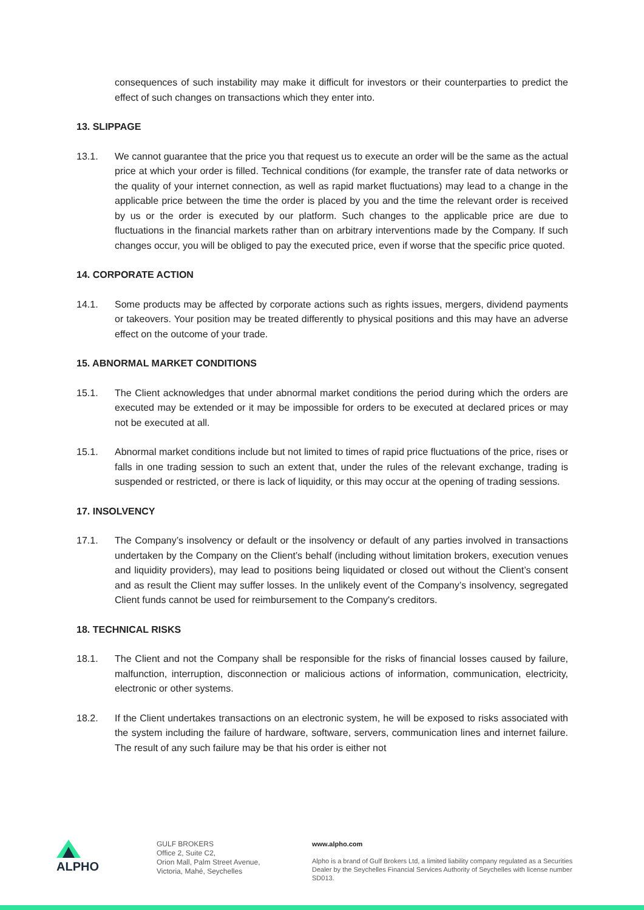consequences of such instability may make it difficult for investors or their counterparties to predict the effect of such changes on transactions which they enter into.
13. SLIPPAGE
13.1. We cannot guarantee that the price you that request us to execute an order will be the same as the actual price at which your order is filled. Technical conditions (for example, the transfer rate of data networks or the quality of your internet connection, as well as rapid market fluctuations) may lead to a change in the applicable price between the time the order is placed by you and the time the relevant order is received by us or the order is executed by our platform. Such changes to the applicable price are due to fluctuations in the financial markets rather than on arbitrary interventions made by the Company. If such changes occur, you will be obliged to pay the executed price, even if worse that the specific price quoted.
14. CORPORATE ACTION
14.1. Some products may be affected by corporate actions such as rights issues, mergers, dividend payments or takeovers. Your position may be treated differently to physical positions and this may have an adverse effect on the outcome of your trade.
15. ABNORMAL MARKET CONDITIONS
15.1. The Client acknowledges that under abnormal market conditions the period during which the orders are executed may be extended or it may be impossible for orders to be executed at declared prices or may not be executed at all.
15.1. Abnormal market conditions include but not limited to times of rapid price fluctuations of the price, rises or falls in one trading session to such an extent that, under the rules of the relevant exchange, trading is suspended or restricted, or there is lack of liquidity, or this may occur at the opening of trading sessions.
17. INSOLVENCY
17.1. The Company’s insolvency or default or the insolvency or default of any parties involved in transactions undertaken by the Company on the Client’s behalf (including without limitation brokers, execution venues and liquidity providers), may lead to positions being liquidated or closed out without the Client’s consent and as result the Client may suffer losses. In the unlikely event of the Company’s insolvency, segregated Client funds cannot be used for reimbursement to the Company's creditors.
18. TECHNICAL RISKS
18.1. The Client and not the Company shall be responsible for the risks of financial losses caused by failure, malfunction, interruption, disconnection or malicious actions of information, communication, electricity, electronic or other systems.
18.2. If the Client undertakes transactions on an electronic system, he will be exposed to risks associated with the system including the failure of hardware, software, servers, communication lines and internet failure. The result of any such failure may be that his order is either not
ALPHO
GULF BROKERS
Office 2, Suite C2,
Orion Mall, Palm Street Avenue,
Victoria, Mahé, Seychelles
www.alpho.com
Alpho is a brand of Gulf Brokers Ltd, a limited liability company regulated as a Securities Dealer by the Seychelles Financial Services Authority of Seychelles with license number SD013.